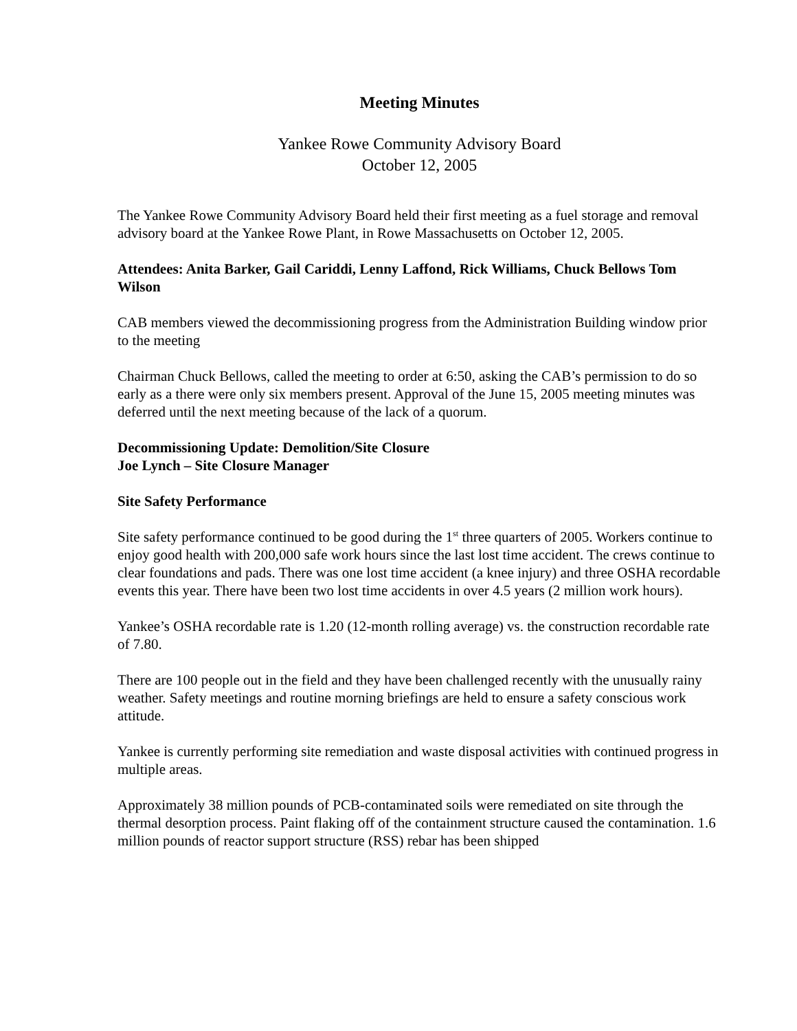Meeting Minutes
Yankee Rowe Community Advisory Board
October 12, 2005
The Yankee Rowe Community Advisory Board held their first meeting as a fuel storage and removal advisory board at the Yankee Rowe Plant, in Rowe Massachusetts on October 12, 2005.
Attendees: Anita Barker, Gail Cariddi, Lenny Laffond, Rick Williams, Chuck Bellows Tom Wilson
CAB members viewed the decommissioning progress from the Administration Building window prior to the meeting
Chairman Chuck Bellows, called the meeting to order at 6:50, asking the CAB’s permission to do so early as a there were only six members present. Approval of the June 15, 2005 meeting minutes was deferred until the next meeting because of the lack of a quorum.
Decommissioning Update: Demolition/Site Closure
Joe Lynch – Site Closure Manager
Site Safety Performance
Site safety performance continued to be good during the 1<sup>st</sup> three quarters of 2005. Workers continue to enjoy good health with 200,000 safe work hours since the last lost time accident. The crews continue to clear foundations and pads. There was one lost time accident (a knee injury) and three OSHA recordable events this year. There have been two lost time accidents in over 4.5 years (2 million work hours).
Yankee’s OSHA recordable rate is 1.20 (12-month rolling average) vs. the construction recordable rate of 7.80.
There are 100 people out in the field and they have been challenged recently with the unusually rainy weather. Safety meetings and routine morning briefings are held to ensure a safety conscious work attitude.
Yankee is currently performing site remediation and waste disposal activities with continued progress in multiple areas.
Approximately 38 million pounds of PCB-contaminated soils were remediated on site through the thermal desorption process. Paint flaking off of the containment structure caused the contamination. 1.6 million pounds of reactor support structure (RSS) rebar has been shipped